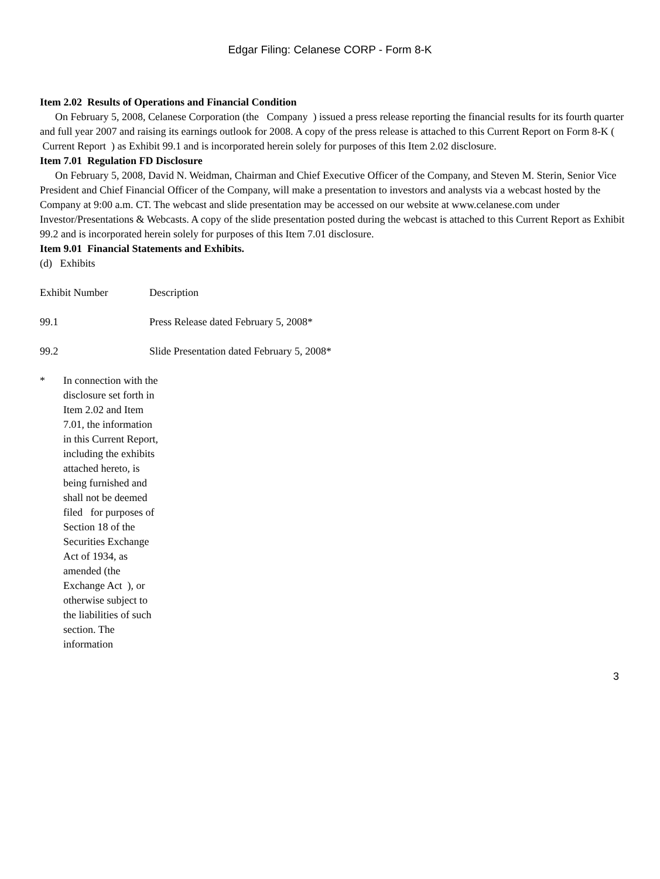Edgar Filing: Celanese CORP - Form 8-K
Item 2.02 Results of Operations and Financial Condition
On February 5, 2008, Celanese Corporation (the Company ) issued a press release reporting the financial results for its fourth quarter and full year 2007 and raising its earnings outlook for 2008. A copy of the press release is attached to this Current Report on Form 8-K ( Current Report ) as Exhibit 99.1 and is incorporated herein solely for purposes of this Item 2.02 disclosure.
Item 7.01 Regulation FD Disclosure
On February 5, 2008, David N. Weidman, Chairman and Chief Executive Officer of the Company, and Steven M. Sterin, Senior Vice President and Chief Financial Officer of the Company, will make a presentation to investors and analysts via a webcast hosted by the Company at 9:00 a.m. CT. The webcast and slide presentation may be accessed on our website at www.celanese.com under Investor/Presentations & Webcasts. A copy of the slide presentation posted during the webcast is attached to this Current Report as Exhibit 99.2 and is incorporated herein solely for purposes of this Item 7.01 disclosure.
Item 9.01 Financial Statements and Exhibits.
(d) Exhibits
| Exhibit Number | Description |
| 99.1 | Press Release dated February 5, 2008* |
| 99.2 | Slide Presentation dated February 5, 2008* |
* In connection with the disclosure set forth in Item 2.02 and Item 7.01, the information in this Current Report, including the exhibits attached hereto, is being furnished and shall not be deemed filed for purposes of Section 18 of the Securities Exchange Act of 1934, as amended (the Exchange Act ), or otherwise subject to the liabilities of such section. The information
3